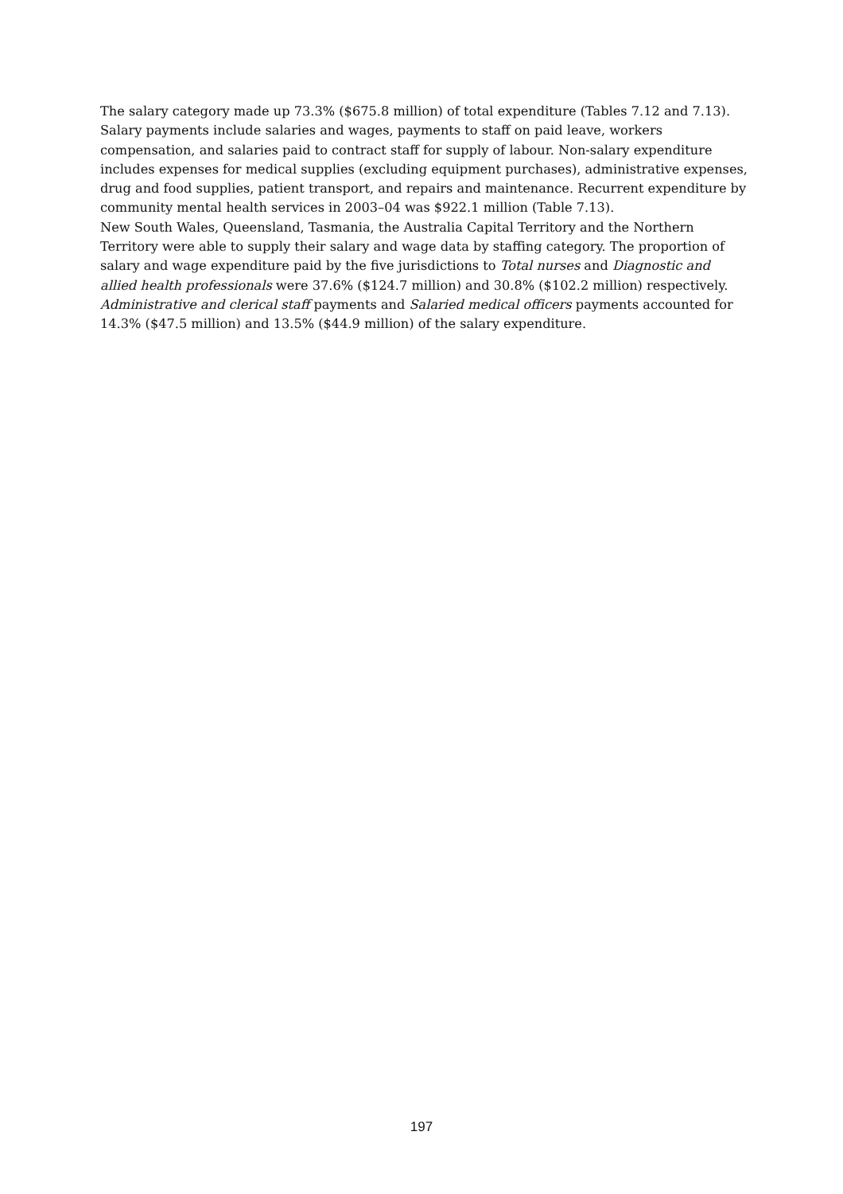The salary category made up 73.3% ($675.8 million) of total expenditure (Tables 7.12 and 7.13). Salary payments include salaries and wages, payments to staff on paid leave, workers compensation, and salaries paid to contract staff for supply of labour. Non-salary expenditure includes expenses for medical supplies (excluding equipment purchases), administrative expenses, drug and food supplies, patient transport, and repairs and maintenance. Recurrent expenditure by community mental health services in 2003–04 was $922.1 million (Table 7.13).
New South Wales, Queensland, Tasmania, the Australia Capital Territory and the Northern Territory were able to supply their salary and wage data by staffing category. The proportion of salary and wage expenditure paid by the five jurisdictions to Total nurses and Diagnostic and allied health professionals were 37.6% ($124.7 million) and 30.8% ($102.2 million) respectively. Administrative and clerical staff payments and Salaried medical officers payments accounted for 14.3% ($47.5 million) and 13.5% ($44.9 million) of the salary expenditure.
197